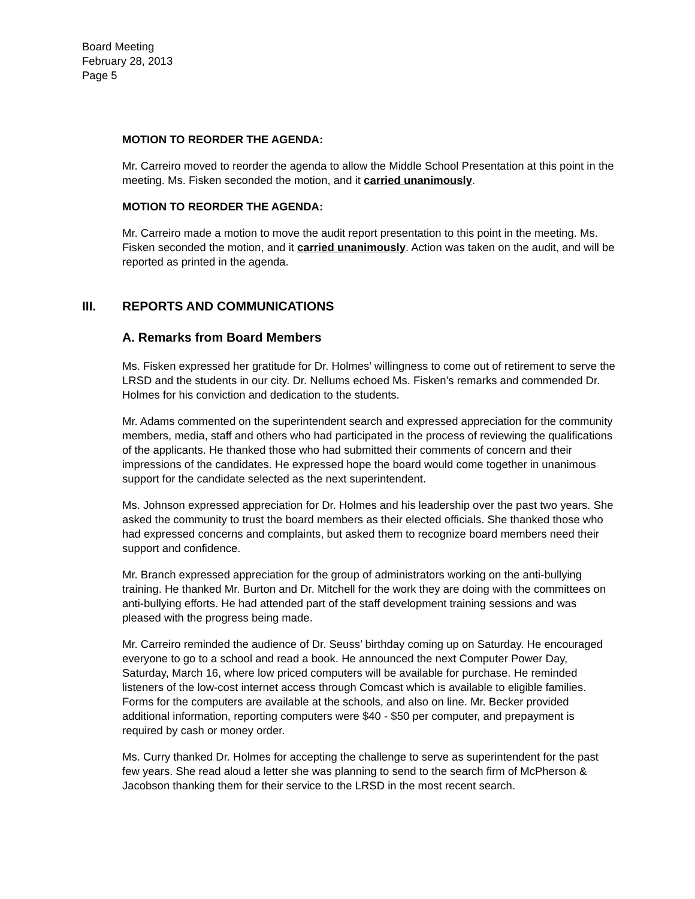Board Meeting
February 28, 2013
Page 5
MOTION TO REORDER THE AGENDA:
Mr. Carreiro moved to reorder the agenda to allow the Middle School Presentation at this point in the meeting. Ms. Fisken seconded the motion, and it carried unanimously.
MOTION TO REORDER THE AGENDA:
Mr. Carreiro made a motion to move the audit report presentation to this point in the meeting. Ms. Fisken seconded the motion, and it carried unanimously. Action was taken on the audit, and will be reported as printed in the agenda.
III. REPORTS AND COMMUNICATIONS
A. Remarks from Board Members
Ms. Fisken expressed her gratitude for Dr. Holmes’ willingness to come out of retirement to serve the LRSD and the students in our city. Dr. Nellums echoed Ms. Fisken’s remarks and commended Dr. Holmes for his conviction and dedication to the students.
Mr. Adams commented on the superintendent search and expressed appreciation for the community members, media, staff and others who had participated in the process of reviewing the qualifications of the applicants. He thanked those who had submitted their comments of concern and their impressions of the candidates. He expressed hope the board would come together in unanimous support for the candidate selected as the next superintendent.
Ms. Johnson expressed appreciation for Dr. Holmes and his leadership over the past two years. She asked the community to trust the board members as their elected officials. She thanked those who had expressed concerns and complaints, but asked them to recognize board members need their support and confidence.
Mr. Branch expressed appreciation for the group of administrators working on the anti-bullying training. He thanked Mr. Burton and Dr. Mitchell for the work they are doing with the committees on anti-bullying efforts. He had attended part of the staff development training sessions and was pleased with the progress being made.
Mr. Carreiro reminded the audience of Dr. Seuss’ birthday coming up on Saturday. He encouraged everyone to go to a school and read a book. He announced the next Computer Power Day, Saturday, March 16, where low priced computers will be available for purchase. He reminded listeners of the low-cost internet access through Comcast which is available to eligible families. Forms for the computers are available at the schools, and also on line. Mr. Becker provided additional information, reporting computers were $40 - $50 per computer, and prepayment is required by cash or money order.
Ms. Curry thanked Dr. Holmes for accepting the challenge to serve as superintendent for the past few years. She read aloud a letter she was planning to send to the search firm of McPherson & Jacobson thanking them for their service to the LRSD in the most recent search.